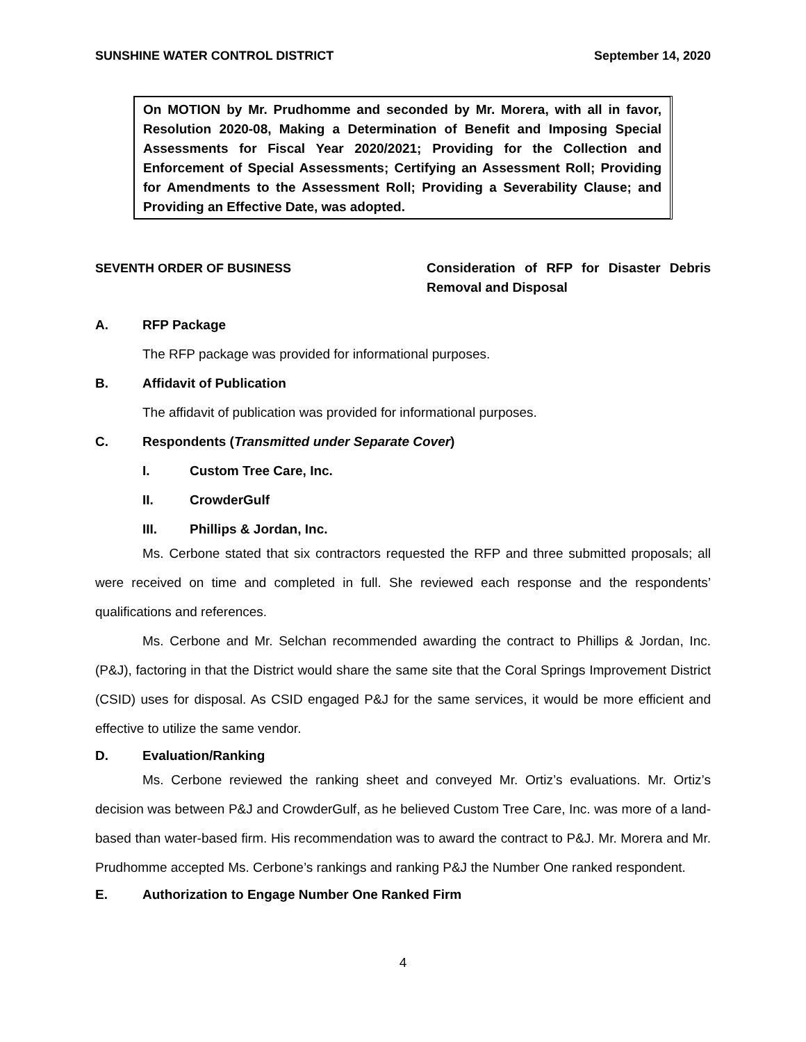SUNSHINE WATER CONTROL DISTRICT September 14, 2020
On MOTION by Mr. Prudhomme and seconded by Mr. Morera, with all in favor, Resolution 2020-08, Making a Determination of Benefit and Imposing Special Assessments for Fiscal Year 2020/2021; Providing for the Collection and Enforcement of Special Assessments; Certifying an Assessment Roll; Providing for Amendments to the Assessment Roll; Providing a Severability Clause; and Providing an Effective Date, was adopted.
SEVENTH ORDER OF BUSINESS Consideration of RFP for Disaster Debris Removal and Disposal
A. RFP Package
The RFP package was provided for informational purposes.
B. Affidavit of Publication
The affidavit of publication was provided for informational purposes.
C. Respondents (Transmitted under Separate Cover)
I. Custom Tree Care, Inc.
II. CrowderGulf
III. Phillips & Jordan, Inc.
Ms. Cerbone stated that six contractors requested the RFP and three submitted proposals; all were received on time and completed in full. She reviewed each response and the respondents’ qualifications and references.
Ms. Cerbone and Mr. Selchan recommended awarding the contract to Phillips & Jordan, Inc. (P&J), factoring in that the District would share the same site that the Coral Springs Improvement District (CSID) uses for disposal. As CSID engaged P&J for the same services, it would be more efficient and effective to utilize the same vendor.
D. Evaluation/Ranking
Ms. Cerbone reviewed the ranking sheet and conveyed Mr. Ortiz’s evaluations. Mr. Ortiz’s decision was between P&J and CrowderGulf, as he believed Custom Tree Care, Inc. was more of a land-based than water-based firm. His recommendation was to award the contract to P&J. Mr. Morera and Mr. Prudhomme accepted Ms. Cerbone’s rankings and ranking P&J the Number One ranked respondent.
E. Authorization to Engage Number One Ranked Firm
4